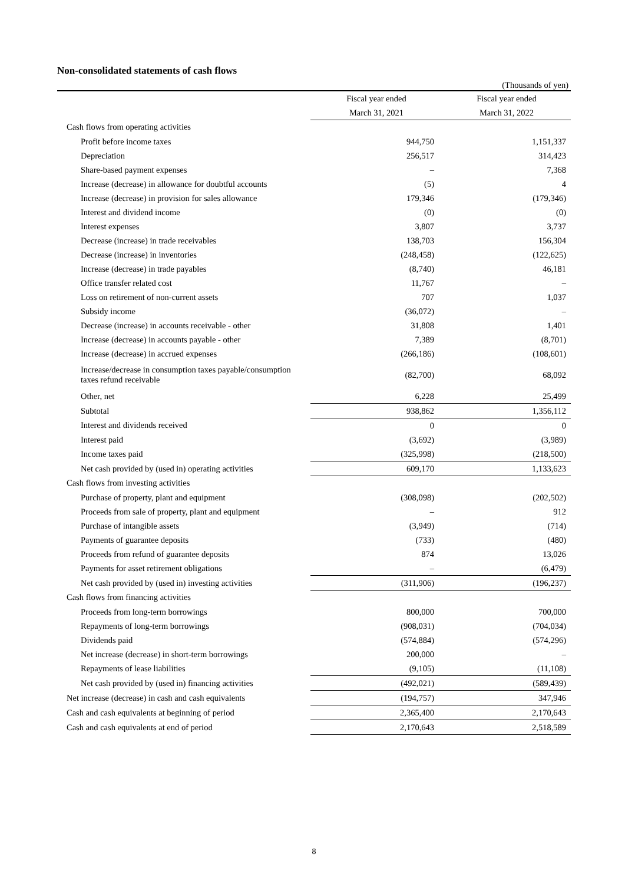Non-consolidated statements of cash flows
(Thousands of yen)
| | Fiscal year ended | Fiscal year ended |
| --- | --- | --- |
| | March 31, 2021 | March 31, 2022 |
| Cash flows from operating activities | | |
| Profit before income taxes | 944,750 | 1,151,337 |
| Depreciation | 256,517 | 314,423 |
| Share-based payment expenses | – | 7,368 |
| Increase (decrease) in allowance for doubtful accounts | (5) | 4 |
| Increase (decrease) in provision for sales allowance | 179,346 | (179,346) |
| Interest and dividend income | (0) | (0) |
| Interest expenses | 3,807 | 3,737 |
| Decrease (increase) in trade receivables | 138,703 | 156,304 |
| Decrease (increase) in inventories | (248,458) | (122,625) |
| Increase (decrease) in trade payables | (8,740) | 46,181 |
| Office transfer related cost | 11,767 | – |
| Loss on retirement of non-current assets | 707 | 1,037 |
| Subsidy income | (36,072) | – |
| Decrease (increase) in accounts receivable - other | 31,808 | 1,401 |
| Increase (decrease) in accounts payable - other | 7,389 | (8,701) |
| Increase (decrease) in accrued expenses | (266,186) | (108,601) |
| Increase/decrease in consumption taxes payable/consumption taxes refund receivable | (82,700) | 68,092 |
| Other, net | 6,228 | 25,499 |
| Subtotal | 938,862 | 1,356,112 |
| Interest and dividends received | 0 | 0 |
| Interest paid | (3,692) | (3,989) |
| Income taxes paid | (325,998) | (218,500) |
| Net cash provided by (used in) operating activities | 609,170 | 1,133,623 |
| Cash flows from investing activities | | |
| Purchase of property, plant and equipment | (308,098) | (202,502) |
| Proceeds from sale of property, plant and equipment | – | 912 |
| Purchase of intangible assets | (3,949) | (714) |
| Payments of guarantee deposits | (733) | (480) |
| Proceeds from refund of guarantee deposits | 874 | 13,026 |
| Payments for asset retirement obligations | – | (6,479) |
| Net cash provided by (used in) investing activities | (311,906) | (196,237) |
| Cash flows from financing activities | | |
| Proceeds from long-term borrowings | 800,000 | 700,000 |
| Repayments of long-term borrowings | (908,031) | (704,034) |
| Dividends paid | (574,884) | (574,296) |
| Net increase (decrease) in short-term borrowings | 200,000 | – |
| Repayments of lease liabilities | (9,105) | (11,108) |
| Net cash provided by (used in) financing activities | (492,021) | (589,439) |
| Net increase (decrease) in cash and cash equivalents | (194,757) | 347,946 |
| Cash and cash equivalents at beginning of period | 2,365,400 | 2,170,643 |
| Cash and cash equivalents at end of period | 2,170,643 | 2,518,589 |
8